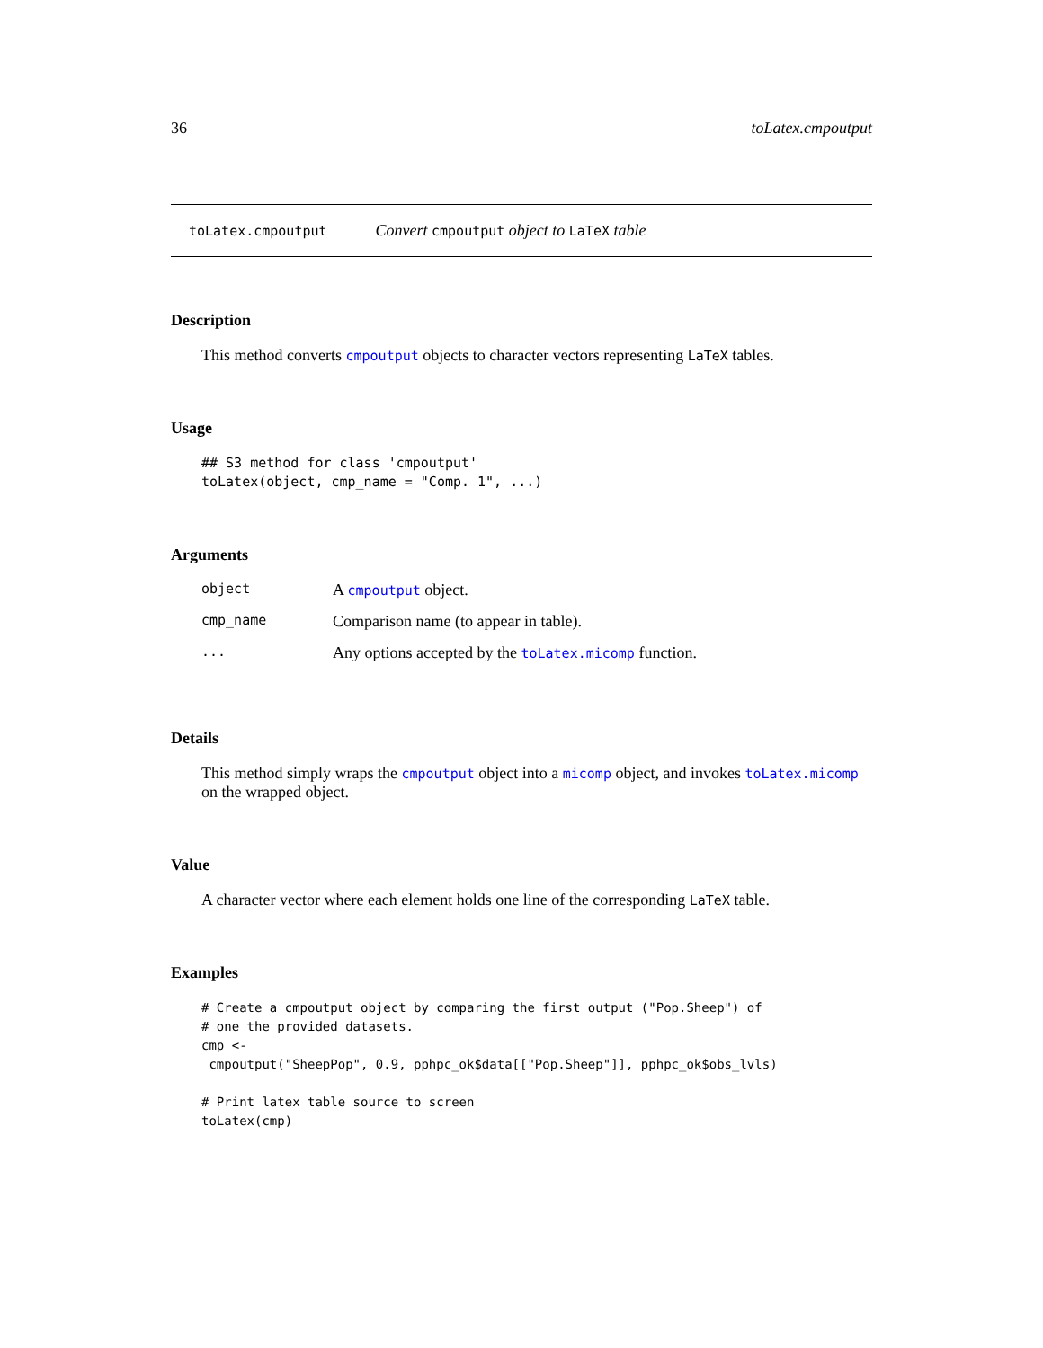36 toLatex.cmpoutput
toLatex.cmpoutput Convert cmpoutput object to LaTeX table
Description
This method converts cmpoutput objects to character vectors representing LaTeX tables.
Usage
## S3 method for class 'cmpoutput'
toLatex(object, cmp_name = "Comp. 1", ...)
Arguments
| object | A cmpoutput object. |
| cmp_name | Comparison name (to appear in table). |
| ... | Any options accepted by the toLatex.micomp function. |
Details
This method simply wraps the cmpoutput object into a micomp object, and invokes toLatex.micomp on the wrapped object.
Value
A character vector where each element holds one line of the corresponding LaTeX table.
Examples
# Create a cmpoutput object by comparing the first output ("Pop.Sheep") of
# one the provided datasets.
cmp <-
 cmpoutput("SheepPop", 0.9, pphpc_ok$data[["Pop.Sheep"]], pphpc_ok$obs_lvls)

# Print latex table source to screen
toLatex(cmp)